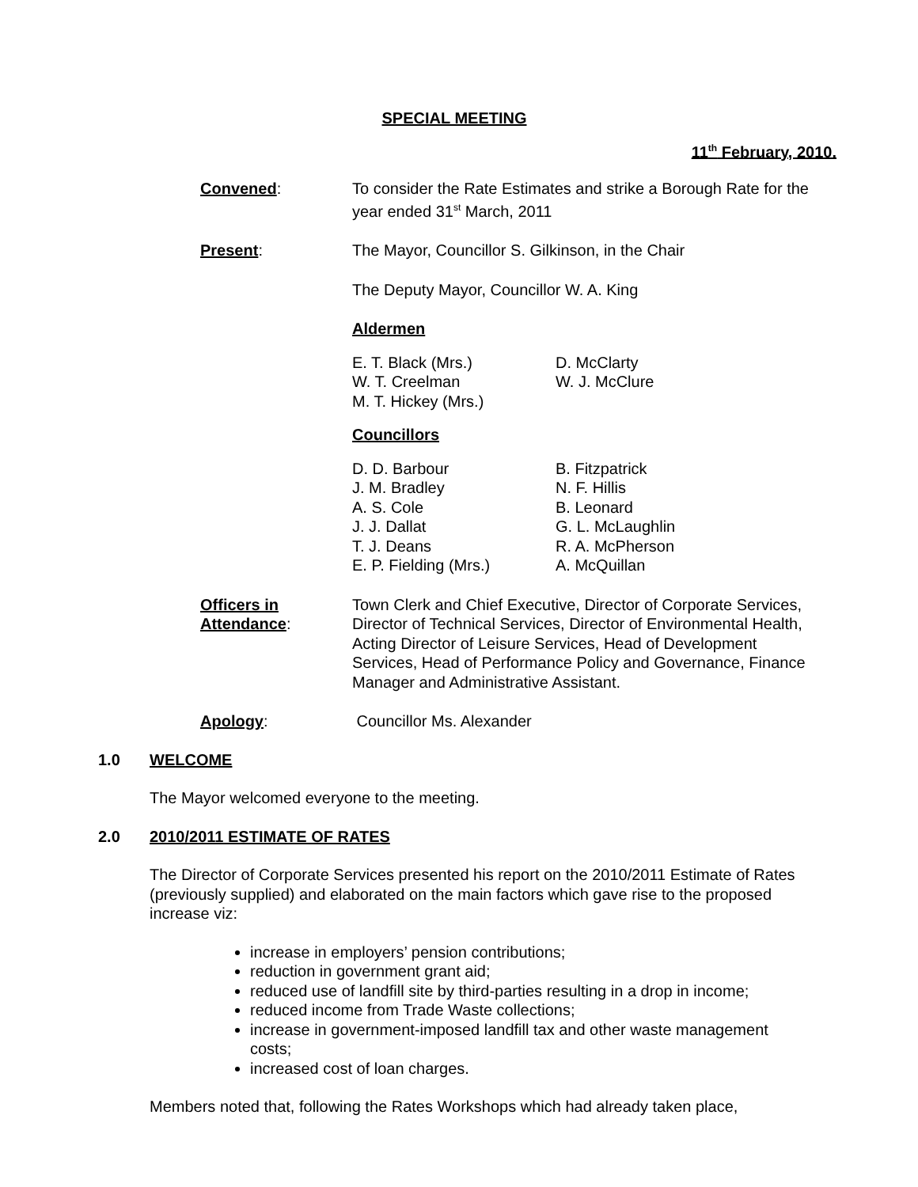SPECIAL MEETING
11<sup>th</sup> February, 2010.
Convened: To consider the Rate Estimates and strike a Borough Rate for the year ended 31<sup>st</sup> March, 2011
Present: The Mayor, Councillor S. Gilkinson, in the Chair
The Deputy Mayor, Councillor W. A. King
Aldermen
E. T. Black (Mrs.)
W. T. Creelman
M. T. Hickey (Mrs.)
D. McClarty
W. J. McClure
Councillors
D. D. Barbour
J. M. Bradley
A. S. Cole
J. J. Dallat
T. J. Deans
E. P. Fielding (Mrs.)
B. Fitzpatrick
N. F. Hillis
B. Leonard
G. L. McLaughlin
R. A. McPherson
A. McQuillan
Officers in
Attendance:
Town Clerk and Chief Executive, Director of Corporate Services, Director of Technical Services, Director of Environmental Health, Acting Director of Leisure Services, Head of Development Services, Head of Performance Policy and Governance, Finance Manager and Administrative Assistant.
Apology: Councillor Ms. Alexander
1.0 WELCOME
The Mayor welcomed everyone to the meeting.
2.0 2010/2011 ESTIMATE OF RATES
The Director of Corporate Services presented his report on the 2010/2011 Estimate of Rates (previously supplied) and elaborated on the main factors which gave rise to the proposed increase viz:
increase in employers’ pension contributions;
reduction in government grant aid;
reduced use of landfill site by third-parties resulting in a drop in income;
reduced income from Trade Waste collections;
increase in government-imposed landfill tax and other waste management costs;
increased cost of loan charges.
Members noted that, following the Rates Workshops which had already taken place,